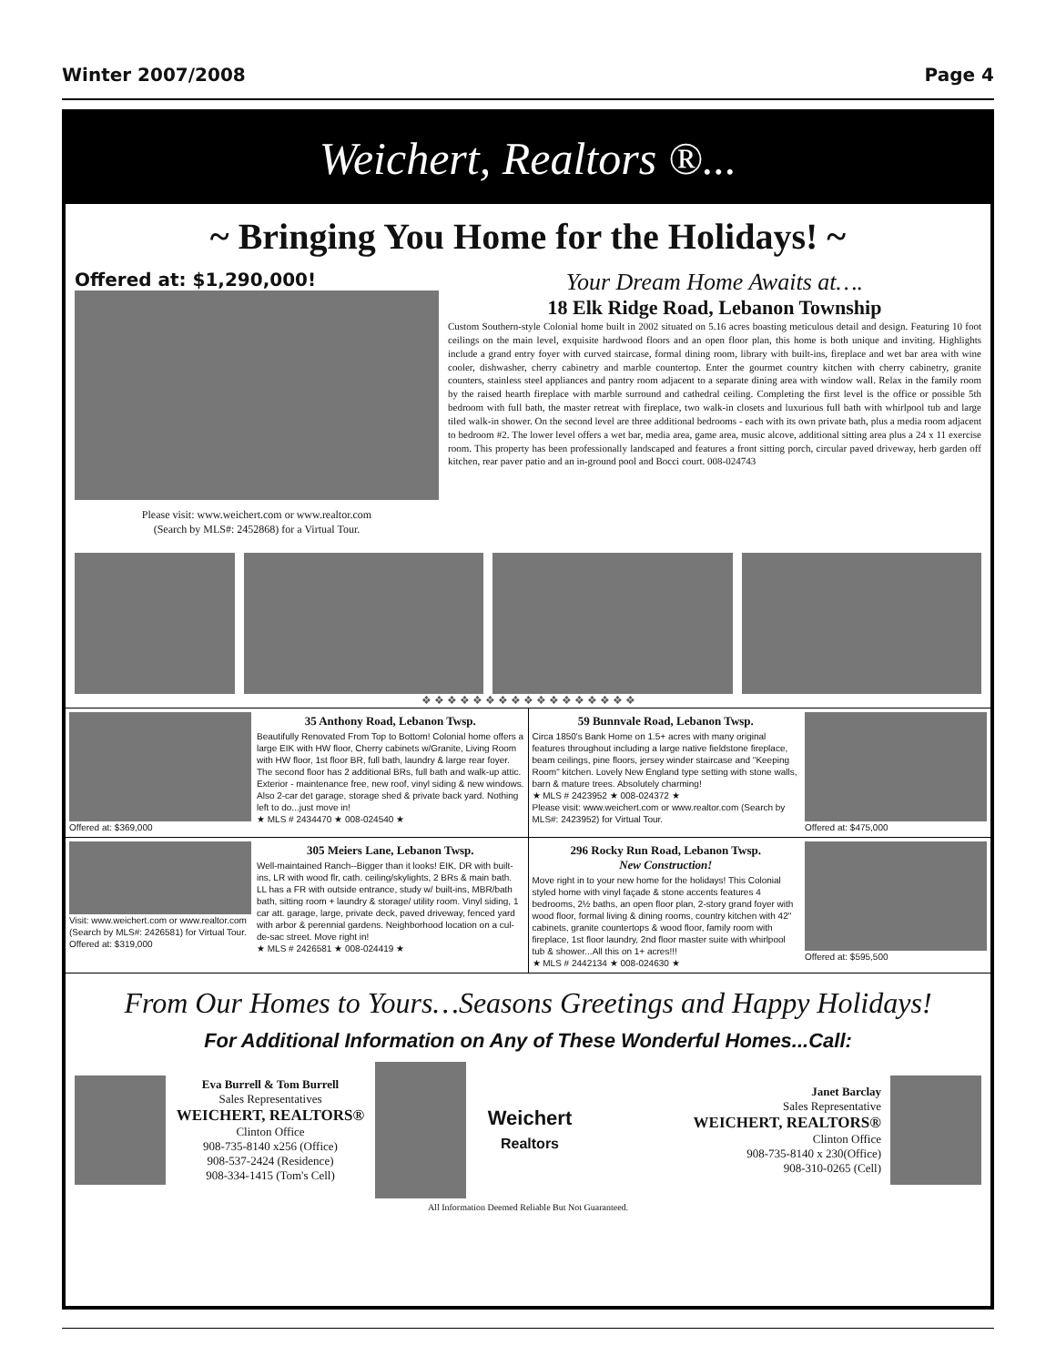Winter 2007/2008 Page 4
Weichert, Realtors ®...
~ Bringing You Home for the Holidays! ~
Offered at: $1,290,000!
Please visit: www.weichert.com or www.realtor.com
(Search by MLS#: 2452868) for a Virtual Tour.
Your Dream Home Awaits at….
18 Elk Ridge Road, Lebanon Township
Custom Southern-style Colonial home built in 2002 situated on 5.16 acres boasting meticulous detail and design. Featuring 10 foot ceilings on the main level, exquisite hardwood floors and an open floor plan, this home is both unique and inviting. Highlights include a grand entry foyer with curved staircase, formal dining room, library with built-ins, fireplace and wet bar area with wine cooler, dishwasher, cherry cabinetry and marble countertop. Enter the gourmet country kitchen with cherry cabinetry, granite counters, stainless steel appliances and pantry room adjacent to a separate dining area with window wall. Relax in the family room by the raised hearth fireplace with marble surround and cathedral ceiling. Completing the first level is the office or possible 5th bedroom with full bath, the master retreat with fireplace, two walk-in closets and luxurious full bath with whirlpool tub and large tiled walk-in shower. On the second level are three additional bedrooms - each with its own private bath, plus a media room adjacent to bedroom #2. The lower level offers a wet bar, media area, game area, music alcove, additional sitting area plus a 24 x 11 exercise room. This property has been professionally landscaped and features a front sitting porch, circular paved driveway, herb garden off kitchen, rear paver patio and an in-ground pool and Bocci court. 008-024743
❖ ❖ ❖ ❖ ❖ ❖ ❖ ❖ ❖ ❖ ❖ ❖ ❖ ❖ ❖ ❖ ❖
Offered at: $369,000
35 Anthony Road, Lebanon Twsp.
Beautifully Renovated From Top to Bottom! Colonial home offers a large EIK with HW floor, Cherry cabinets w/Granite, Living Room with HW floor, 1st floor BR, full bath, laundry & large rear foyer. The second floor has 2 additional BRs, full bath and walk-up attic. Exterior - maintenance free, new roof, vinyl siding & new windows. Also 2-car det garage, storage shed & private back yard. Nothing left to do...just move in!
★ MLS # 2434470 ★ 008-024540 ★
59 Bunnvale Road, Lebanon Twsp.
Circa 1850's Bank Home on 1.5+ acres with many original features throughout including a large native fieldstone fireplace, beam ceilings, pine floors, jersey winder staircase and "Keeping Room" kitchen. Lovely New England type setting with stone walls, barn & mature trees. Absolutely charming!
★ MLS # 2423952 ★ 008-024372 ★
Please visit: www.weichert.com or www.realtor.com (Search by MLS#: 2423952) for Virtual Tour.
Offered at: $475,000
Visit: www.weichert.com or www.realtor.com (Search by MLS#: 2426581) for Virtual Tour.
Offered at: $319,000
305 Meiers Lane, Lebanon Twsp.
Well-maintained Ranch--Bigger than it looks! EIK, DR with built-ins, LR with wood flr, cath. ceiling/skylights, 2 BRs & main bath. LL has a FR with outside entrance, study w/ built-ins, MBR/bath bath, sitting room + laundry & storage/ utility room. Vinyl siding, 1 car att. garage, large, private deck, paved driveway, fenced yard with arbor & perennial gardens. Neighborhood location on a cul-de-sac street. Move right in!
★ MLS # 2426581 ★ 008-024419 ★
296 Rocky Run Road, Lebanon Twsp.
New Construction!
Move right in to your new home for the holidays! This Colonial styled home with vinyl façade & stone accents features 4 bedrooms, 2½ baths, an open floor plan, 2-story grand foyer with wood floor, formal living & dining rooms, country kitchen with 42" cabinets, granite countertops & wood floor, family room with fireplace, 1st floor laundry, 2nd floor master suite with whirlpool tub & shower...All this on 1+ acres!!!
★ MLS # 2442134 ★ 008-024630 ★
Offered at: $595,500
From Our Homes to Yours…Seasons Greetings and Happy Holidays!
For Additional Information on Any of These Wonderful Homes...Call:
Eva Burrell & Tom Burrell
Sales Representatives
WEICHERT, REALTORS®
Clinton Office
908-735-8140 x256 (Office)
908-537-2424 (Residence)
908-334-1415 (Tom's Cell)
Weichert
Realtors
Janet Barclay
Sales Representative
WEICHERT, REALTORS®
Clinton Office
908-735-8140 x 230(Office)
908-310-0265 (Cell)
All Information Deemed Reliable But Not Guaranteed.